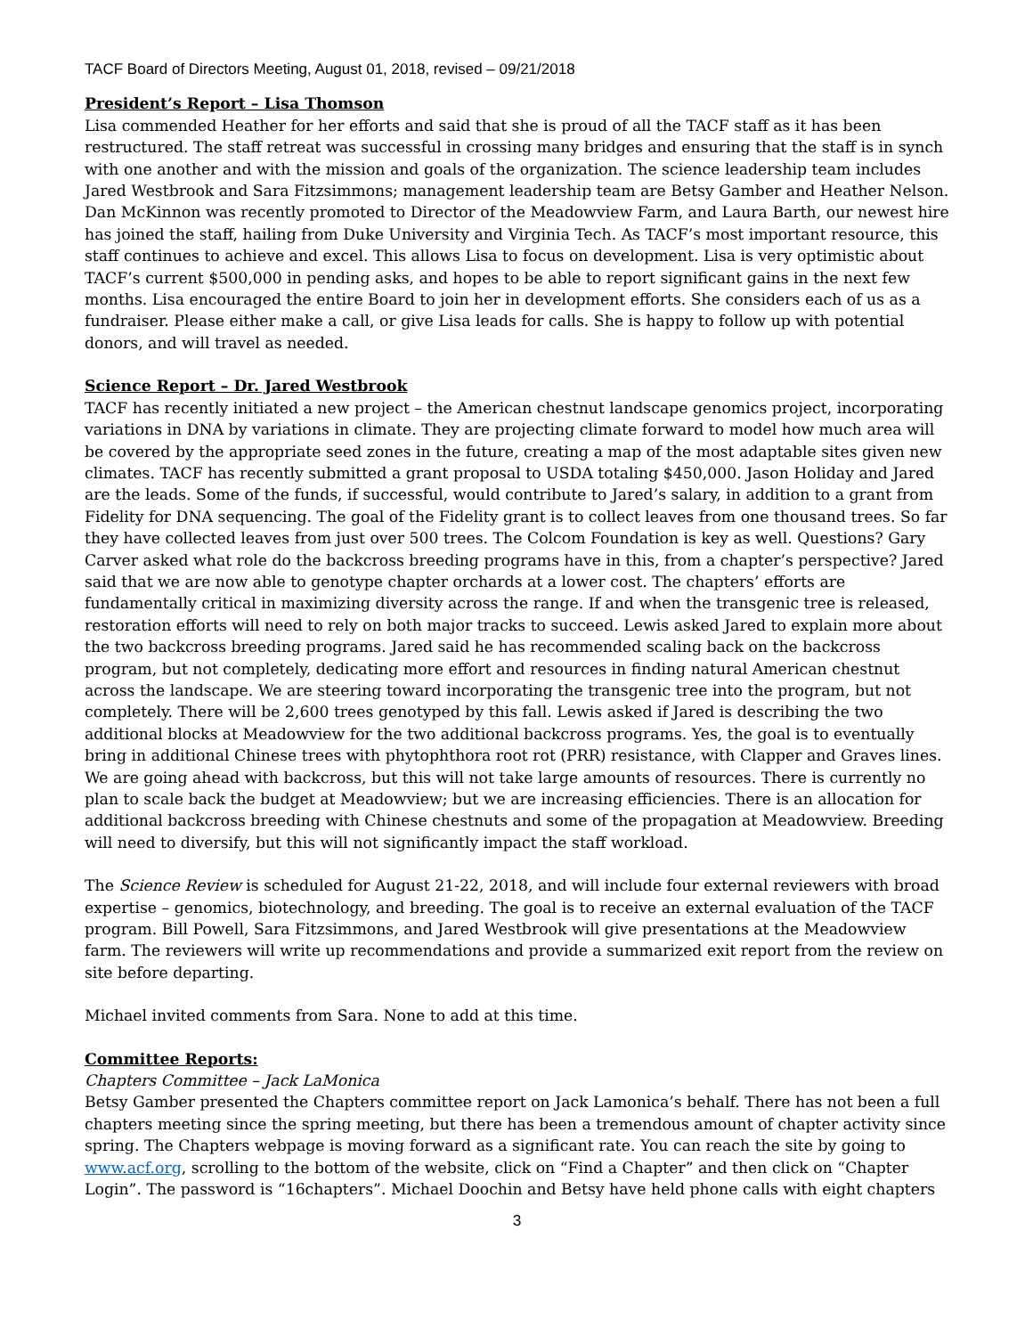TACF Board of Directors Meeting, August 01, 2018, revised – 09/21/2018
President’s Report – Lisa Thomson
Lisa commended Heather for her efforts and said that she is proud of all the TACF staff as it has been restructured. The staff retreat was successful in crossing many bridges and ensuring that the staff is in synch with one another and with the mission and goals of the organization. The science leadership team includes Jared Westbrook and Sara Fitzsimmons; management leadership team are Betsy Gamber and Heather Nelson. Dan McKinnon was recently promoted to Director of the Meadowview Farm, and Laura Barth, our newest hire has joined the staff, hailing from Duke University and Virginia Tech. As TACF’s most important resource, this staff continues to achieve and excel. This allows Lisa to focus on development. Lisa is very optimistic about TACF’s current $500,000 in pending asks, and hopes to be able to report significant gains in the next few months. Lisa encouraged the entire Board to join her in development efforts. She considers each of us as a fundraiser. Please either make a call, or give Lisa leads for calls. She is happy to follow up with potential donors, and will travel as needed.
Science Report – Dr. Jared Westbrook
TACF has recently initiated a new project – the American chestnut landscape genomics project, incorporating variations in DNA by variations in climate. They are projecting climate forward to model how much area will be covered by the appropriate seed zones in the future, creating a map of the most adaptable sites given new climates. TACF has recently submitted a grant proposal to USDA totaling $450,000. Jason Holiday and Jared are the leads. Some of the funds, if successful, would contribute to Jared’s salary, in addition to a grant from Fidelity for DNA sequencing. The goal of the Fidelity grant is to collect leaves from one thousand trees. So far they have collected leaves from just over 500 trees. The Colcom Foundation is key as well. Questions? Gary Carver asked what role do the backcross breeding programs have in this, from a chapter’s perspective? Jared said that we are now able to genotype chapter orchards at a lower cost. The chapters’ efforts are fundamentally critical in maximizing diversity across the range. If and when the transgenic tree is released, restoration efforts will need to rely on both major tracks to succeed. Lewis asked Jared to explain more about the two backcross breeding programs. Jared said he has recommended scaling back on the backcross program, but not completely, dedicating more effort and resources in finding natural American chestnut across the landscape. We are steering toward incorporating the transgenic tree into the program, but not completely. There will be 2,600 trees genotyped by this fall. Lewis asked if Jared is describing the two additional blocks at Meadowview for the two additional backcross programs. Yes, the goal is to eventually bring in additional Chinese trees with phytophthora root rot (PRR) resistance, with Clapper and Graves lines. We are going ahead with backcross, but this will not take large amounts of resources. There is currently no plan to scale back the budget at Meadowview; but we are increasing efficiencies. There is an allocation for additional backcross breeding with Chinese chestnuts and some of the propagation at Meadowview. Breeding will need to diversify, but this will not significantly impact the staff workload.
The Science Review is scheduled for August 21-22, 2018, and will include four external reviewers with broad expertise – genomics, biotechnology, and breeding. The goal is to receive an external evaluation of the TACF program. Bill Powell, Sara Fitzsimmons, and Jared Westbrook will give presentations at the Meadowview farm. The reviewers will write up recommendations and provide a summarized exit report from the review on site before departing.
Michael invited comments from Sara. None to add at this time.
Committee Reports:
Chapters Committee – Jack LaMonica
Betsy Gamber presented the Chapters committee report on Jack Lamonica’s behalf. There has not been a full chapters meeting since the spring meeting, but there has been a tremendous amount of chapter activity since spring. The Chapters webpage is moving forward as a significant rate. You can reach the site by going to www.acf.org, scrolling to the bottom of the website, click on “Find a Chapter” and then click on “Chapter Login”. The password is “16chapters”. Michael Doochin and Betsy have held phone calls with eight chapters
3